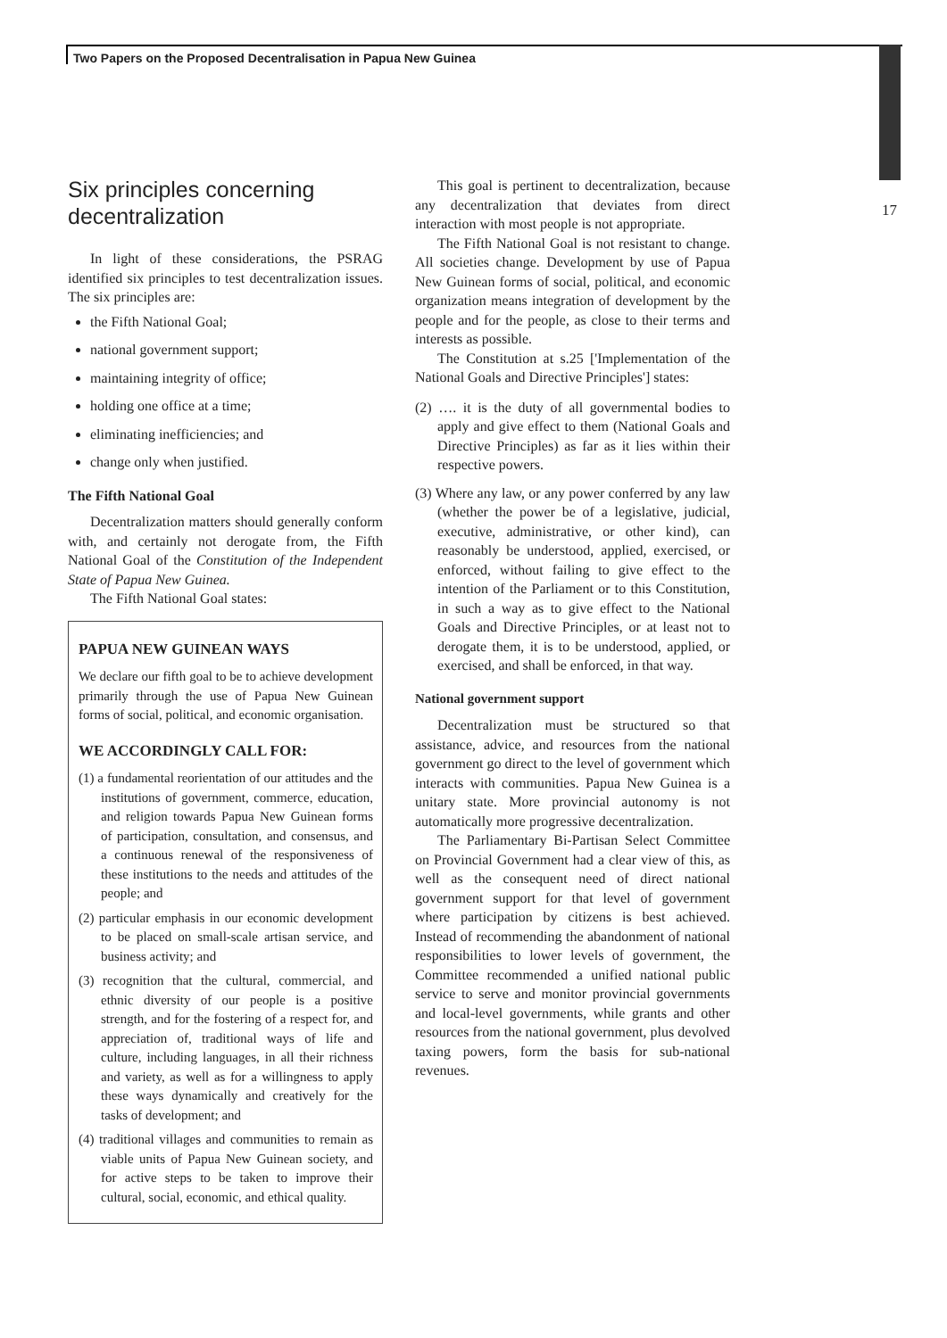Two Papers on the Proposed Decentralisation in Papua New Guinea
17
Six principles concerning decentralization
In light of these considerations, the PSRAG identified six principles to test decentralization issues. The six principles are:
the Fifth National Goal;
national government support;
maintaining integrity of office;
holding one office at a time;
eliminating inefficiencies; and
change only when justified.
The Fifth National Goal
Decentralization matters should generally conform with, and certainly not derogate from, the Fifth National Goal of the Constitution of the Independent State of Papua New Guinea.
The Fifth National Goal states:
PAPUA NEW GUINEAN WAYS
We declare our fifth goal to be to achieve development primarily through the use of Papua New Guinean forms of social, political, and economic organisation.
WE ACCORDINGLY CALL FOR:
(1) a fundamental reorientation of our attitudes and the institutions of government, commerce, education, and religion towards Papua New Guinean forms of participation, consultation, and consensus, and a continuous renewal of the responsiveness of these institutions to the needs and attitudes of the people; and
(2) particular emphasis in our economic development to be placed on small-scale artisan service, and business activity; and
(3) recognition that the cultural, commercial, and ethnic diversity of our people is a positive strength, and for the fostering of a respect for, and appreciation of, traditional ways of life and culture, including languages, in all their richness and variety, as well as for a willingness to apply these ways dynamically and creatively for the tasks of development; and
(4) traditional villages and communities to remain as viable units of Papua New Guinean society, and for active steps to be taken to improve their cultural, social, economic, and ethical quality.
This goal is pertinent to decentralization, because any decentralization that deviates from direct interaction with most people is not appropriate.
The Fifth National Goal is not resistant to change. All societies change. Development by use of Papua New Guinean forms of social, political, and economic organization means integration of development by the people and for the people, as close to their terms and interests as possible.
The Constitution at s.25 ['Implementation of the National Goals and Directive Principles'] states:
(2) …. it is the duty of all governmental bodies to apply and give effect to them (National Goals and Directive Principles) as far as it lies within their respective powers.
(3) Where any law, or any power conferred by any law (whether the power be of a legislative, judicial, executive, administrative, or other kind), can reasonably be understood, applied, exercised, or enforced, without failing to give effect to the intention of the Parliament or to this Constitution, in such a way as to give effect to the National Goals and Directive Principles, or at least not to derogate them, it is to be understood, applied, or exercised, and shall be enforced, in that way.
National government support
Decentralization must be structured so that assistance, advice, and resources from the national government go direct to the level of government which interacts with communities. Papua New Guinea is a unitary state. More provincial autonomy is not automatically more progressive decentralization.
The Parliamentary Bi-Partisan Select Committee on Provincial Government had a clear view of this, as well as the consequent need of direct national government support for that level of government where participation by citizens is best achieved. Instead of recommending the abandonment of national responsibilities to lower levels of government, the Committee recommended a unified national public service to serve and monitor provincial governments and local-level governments, while grants and other resources from the national government, plus devolved taxing powers, form the basis for sub-national revenues.